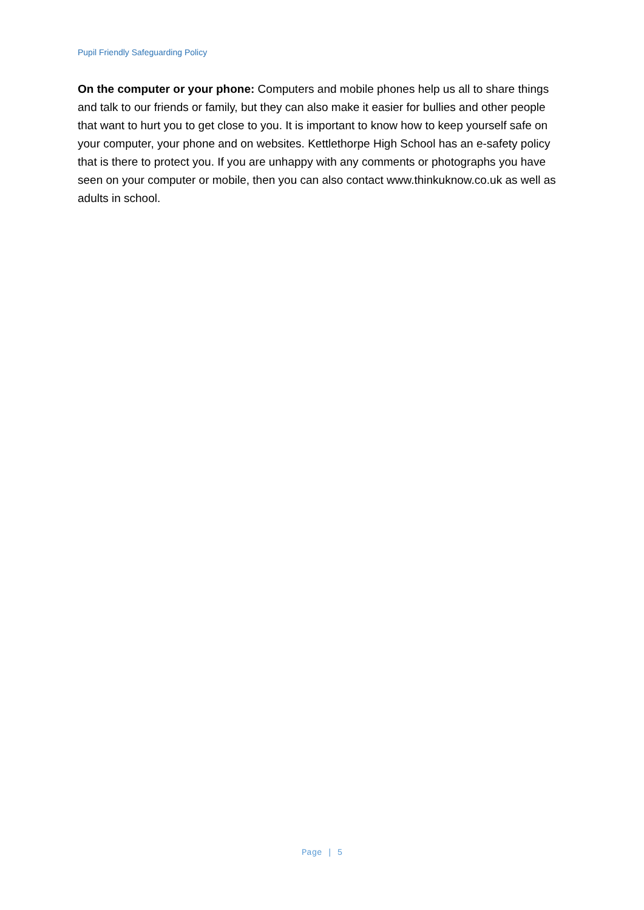Pupil Friendly Safeguarding Policy
On the computer or your phone: Computers and mobile phones help us all to share things and talk to our friends or family, but they can also make it easier for bullies and other people that want to hurt you to get close to you. It is important to know how to keep yourself safe on your computer, your phone and on websites. Kettlethorpe High School has an e-safety policy that is there to protect you. If you are unhappy with any comments or photographs you have seen on your computer or mobile, then you can also contact www.thinkuknow.co.uk as well as adults in school.
Page | 5